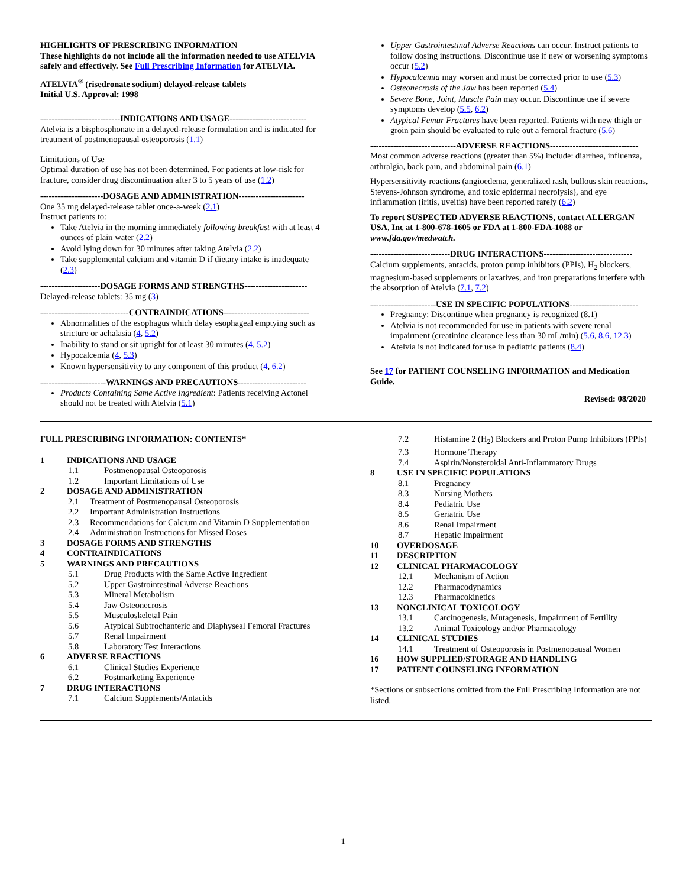HIGHLIGHTS OF PRESCRIBING INFORMATION
These highlights do not include all the information needed to use ATELVIA safely and effectively. See Full Prescribing Information for ATELVIA.
ATELVIA<sup>®</sup> (risedronate sodium) delayed-release tablets
Initial U.S. Approval: 1998
----------------------------INDICATIONS AND USAGE---------------------------
Atelvia is a bisphosphonate in a delayed-release formulation and is indicated for treatment of postmenopausal osteoporosis (1.1)
Limitations of Use
Optimal duration of use has not been determined. For patients at low-risk for fracture, consider drug discontinuation after 3 to 5 years of use (1.2)
----------------------DOSAGE AND ADMINISTRATION-----------------------
One 35 mg delayed-release tablet once-a-week (2.1)
Instruct patients to:
Take Atelvia in the morning immediately following breakfast with at least 4 ounces of plain water (2.2)
Avoid lying down for 30 minutes after taking Atelvia (2.2)
Take supplemental calcium and vitamin D if dietary intake is inadequate (2.3)
---------------------DOSAGE FORMS AND STRENGTHS----------------------
Delayed-release tablets: 35 mg (3)
-------------------------------CONTRAINDICATIONS------------------------------
Abnormalities of the esophagus which delay esophageal emptying such as stricture or achalasia (4, 5.2)
Inability to stand or sit upright for at least 30 minutes (4, 5.2)
Hypocalcemia (4, 5.3)
Known hypersensitivity to any component of this product (4, 6.2)
-----------------------WARNINGS AND PRECAUTIONS------------------------
Products Containing Same Active Ingredient: Patients receiving Actonel should not be treated with Atelvia (5.1)
Upper Gastrointestinal Adverse Reactions can occur. Instruct patients to follow dosing instructions. Discontinue use if new or worsening symptoms occur (5.2)
Hypocalcemia may worsen and must be corrected prior to use (5.3)
Osteonecrosis of the Jaw has been reported (5.4)
Severe Bone, Joint, Muscle Pain may occur. Discontinue use if severe symptoms develop (5.5, 6.2)
Atypical Femur Fractures have been reported. Patients with new thigh or groin pain should be evaluated to rule out a femoral fracture (5.6)
------------------------------ADVERSE REACTIONS-------------------------------
Most common adverse reactions (greater than 5%) include: diarrhea, influenza, arthralgia, back pain, and abdominal pain (6.1)
Hypersensitivity reactions (angioedema, generalized rash, bullous skin reactions, Stevens-Johnson syndrome, and toxic epidermal necrolysis), and eye inflammation (iritis, uveitis) have been reported rarely (6.2)
To report SUSPECTED ADVERSE REACTIONS, contact ALLERGAN USA, Inc at 1-800-678-1605 or FDA at 1-800-FDA-1088 or www.fda.gov/medwatch.
----------------------------DRUG INTERACTIONS-------------------------------
Calcium supplements, antacids, proton pump inhibitors (PPIs), H<sub>2</sub> blockers, magnesium-based supplements or laxatives, and iron preparations interfere with the absorption of Atelvia (7.1, 7.2)
-----------------------USE IN SPECIFIC POPULATIONS------------------------
Pregnancy: Discontinue when pregnancy is recognized (8.1)
Atelvia is not recommended for use in patients with severe renal impairment (creatinine clearance less than 30 mL/min) (5.6, 8.6, 12.3)
Atelvia is not indicated for use in pediatric patients (8.4)
See 17 for PATIENT COUNSELING INFORMATION and Medication Guide.
Revised: 08/2020
FULL PRESCRIBING INFORMATION: CONTENTS*
1 INDICATIONS AND USAGE
1.1 Postmenopausal Osteoporosis
1.2 Important Limitations of Use
2 DOSAGE AND ADMINISTRATION
2.1 Treatment of Postmenopausal Osteoporosis
2.2 Important Administration Instructions
2.3 Recommendations for Calcium and Vitamin D Supplementation
2.4 Administration Instructions for Missed Doses
3 DOSAGE FORMS AND STRENGTHS
4 CONTRAINDICATIONS
5 WARNINGS AND PRECAUTIONS
5.1 Drug Products with the Same Active Ingredient
5.2 Upper Gastrointestinal Adverse Reactions
5.3 Mineral Metabolism
5.4 Jaw Osteonecrosis
5.5 Musculoskeletal Pain
5.6 Atypical Subtrochanteric and Diaphyseal Femoral Fractures
5.7 Renal Impairment
5.8 Laboratory Test Interactions
6 ADVERSE REACTIONS
6.1 Clinical Studies Experience
6.2 Postmarketing Experience
7 DRUG INTERACTIONS
7.1 Calcium Supplements/Antacids
7.2 Histamine 2 (H<sub>2</sub>) Blockers and Proton Pump Inhibitors (PPIs)
7.3 Hormone Therapy
7.4 Aspirin/Nonsteroidal Anti-Inflammatory Drugs
8 USE IN SPECIFIC POPULATIONS
8.1 Pregnancy
8.3 Nursing Mothers
8.4 Pediatric Use
8.5 Geriatric Use
8.6 Renal Impairment
8.7 Hepatic Impairment
10 OVERDOSAGE
11 DESCRIPTION
12 CLINICAL PHARMACOLOGY
12.1 Mechanism of Action
12.2 Pharmacodynamics
12.3 Pharmacokinetics
13 NONCLINICAL TOXICOLOGY
13.1 Carcinogenesis, Mutagenesis, Impairment of Fertility
13.2 Animal Toxicology and/or Pharmacology
14 CLINICAL STUDIES
14.1 Treatment of Osteoporosis in Postmenopausal Women
16 HOW SUPPLIED/STORAGE AND HANDLING
17 PATIENT COUNSELING INFORMATION
*Sections or subsections omitted from the Full Prescribing Information are not listed.
1